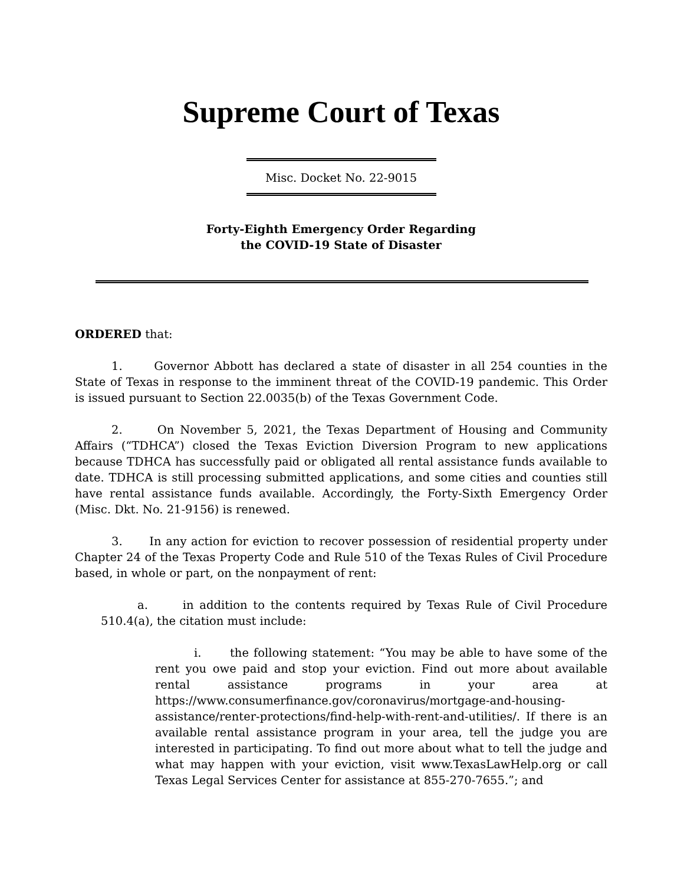Supreme Court of Texas
Misc. Docket No. 22-9015
Forty-Eighth Emergency Order Regarding
the COVID-19 State of Disaster
ORDERED that:
1. Governor Abbott has declared a state of disaster in all 254 counties in the State of Texas in response to the imminent threat of the COVID-19 pandemic. This Order is issued pursuant to Section 22.0035(b) of the Texas Government Code.
2. On November 5, 2021, the Texas Department of Housing and Community Affairs (“TDHCA”) closed the Texas Eviction Diversion Program to new applications because TDHCA has successfully paid or obligated all rental assistance funds available to date. TDHCA is still processing submitted applications, and some cities and counties still have rental assistance funds available. Accordingly, the Forty-Sixth Emergency Order (Misc. Dkt. No. 21-9156) is renewed.
3. In any action for eviction to recover possession of residential property under Chapter 24 of the Texas Property Code and Rule 510 of the Texas Rules of Civil Procedure based, in whole or part, on the nonpayment of rent:
a. in addition to the contents required by Texas Rule of Civil Procedure 510.4(a), the citation must include:
i. the following statement: “You may be able to have some of the rent you owe paid and stop your eviction. Find out more about available rental assistance programs in your area at https://www.consumerfinance.gov/coronavirus/mortgage-and-housing-assistance/renter-protections/find-help-with-rent-and-utilities/. If there is an available rental assistance program in your area, tell the judge you are interested in participating. To find out more about what to tell the judge and what may happen with your eviction, visit www.TexasLawHelp.org or call Texas Legal Services Center for assistance at 855-270-7655.”; and